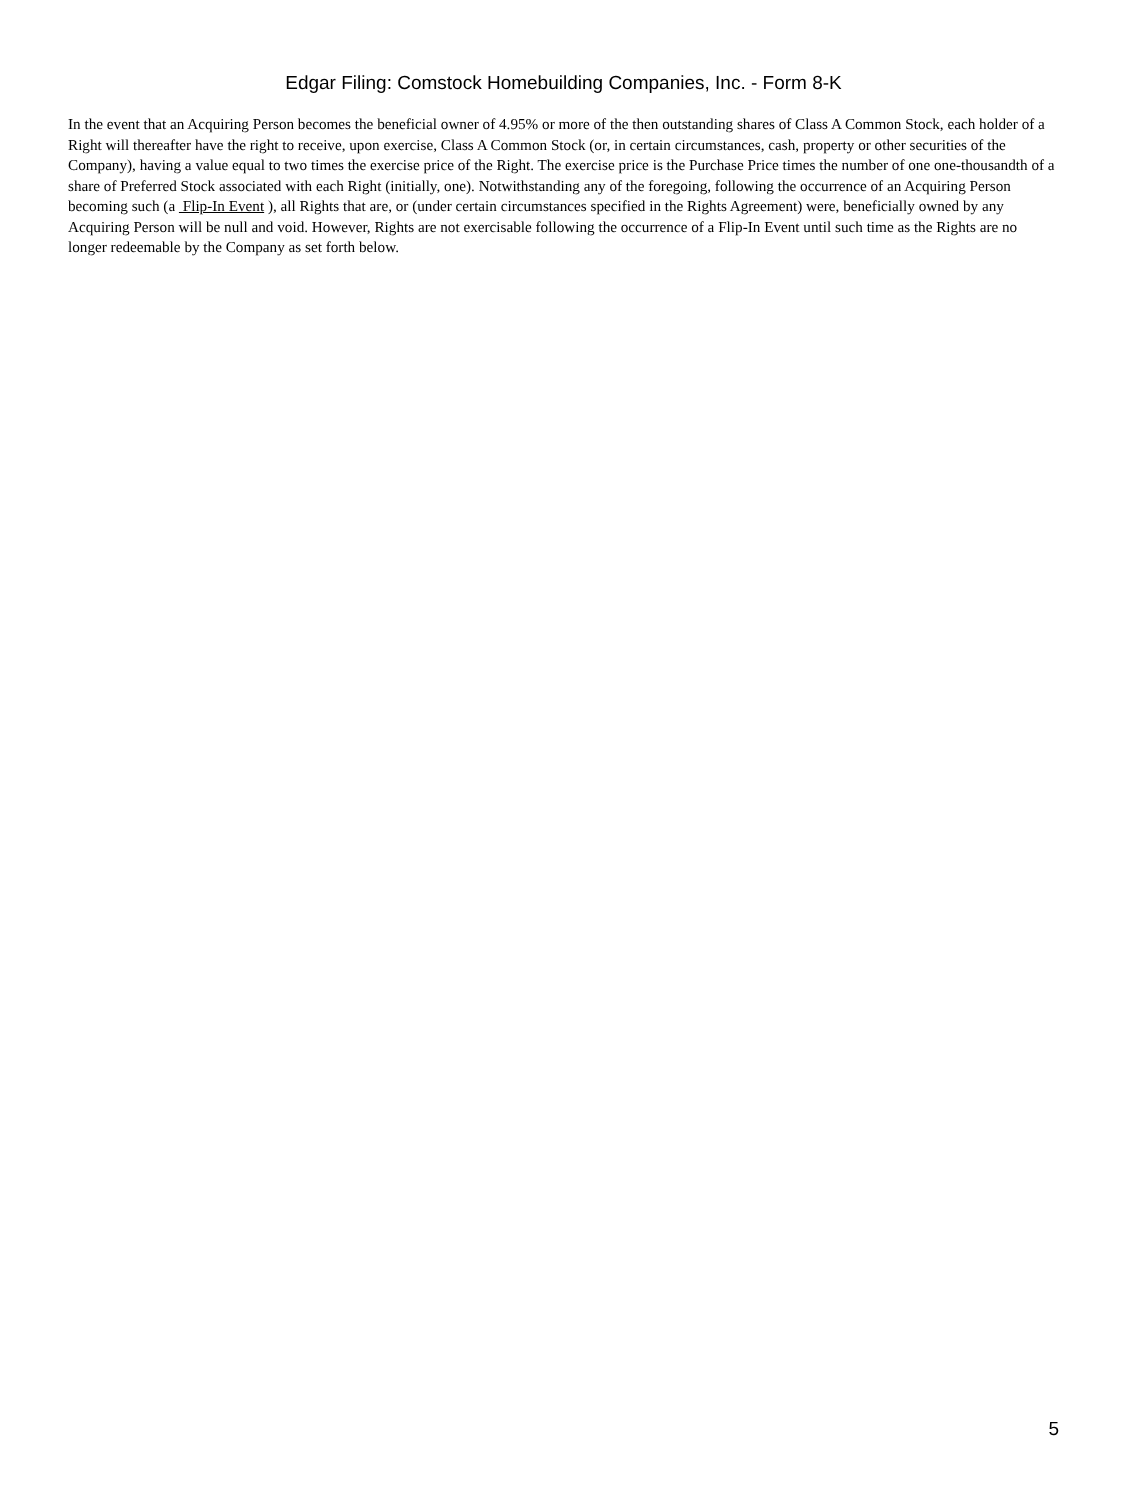Edgar Filing: Comstock Homebuilding Companies, Inc. - Form 8-K
In the event that an Acquiring Person becomes the beneficial owner of 4.95% or more of the then outstanding shares of Class A Common Stock, each holder of a Right will thereafter have the right to receive, upon exercise, Class A Common Stock (or, in certain circumstances, cash, property or other securities of the Company), having a value equal to two times the exercise price of the Right. The exercise price is the Purchase Price times the number of one one-thousandth of a share of Preferred Stock associated with each Right (initially, one). Notwithstanding any of the foregoing, following the occurrence of an Acquiring Person becoming such (a Flip-In Event ), all Rights that are, or (under certain circumstances specified in the Rights Agreement) were, beneficially owned by any Acquiring Person will be null and void. However, Rights are not exercisable following the occurrence of a Flip-In Event until such time as the Rights are no longer redeemable by the Company as set forth below.
5